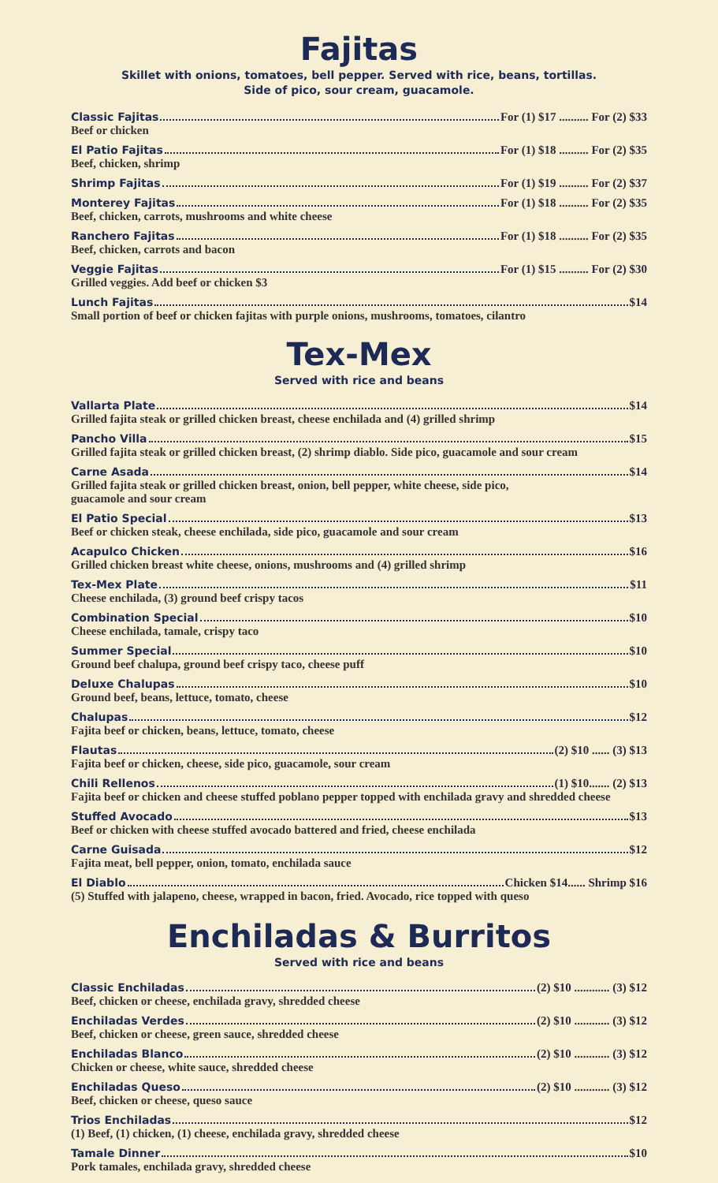Fajitas
Skillet with onions, tomatoes, bell pepper. Served with rice, beans, tortillas.
Side of pico, sour cream, guacamole.
Classic Fajitas For (1) $17 .......... For (2) $33
Beef or chicken
El Patio Fajitas For (1) $18 .......... For (2) $35
Beef, chicken, shrimp
Shrimp Fajitas For (1) $19 .......... For (2) $37
Monterey Fajitas For (1) $18 .......... For (2) $35
Beef, chicken, carrots, mushrooms and white cheese
Ranchero Fajitas For (1) $18 .......... For (2) $35
Beef, chicken, carrots and bacon
Veggie Fajitas For (1) $15 .......... For (2) $30
Grilled veggies. Add beef or chicken $3
Lunch Fajitas $14
Small portion of beef or chicken fajitas with purple onions, mushrooms, tomatoes, cilantro
Tex-Mex
Served with rice and beans
Vallarta Plate $14
Grilled fajita steak or grilled chicken breast, cheese enchilada and (4) grilled shrimp
Pancho Villa $15
Grilled fajita steak or grilled chicken breast, (2) shrimp diablo. Side pico, guacamole and sour cream
Carne Asada $14
Grilled fajita steak or grilled chicken breast, onion, bell pepper, white cheese, side pico,
guacamole and sour cream
El Patio Special $13
Beef or chicken steak, cheese enchilada, side pico, guacamole and sour cream
Acapulco Chicken $16
Grilled chicken breast white cheese, onions, mushrooms and (4) grilled shrimp
Tex-Mex Plate $11
Cheese enchilada, (3) ground beef crispy tacos
Combination Special $10
Cheese enchilada, tamale, crispy taco
Summer Special $10
Ground beef chalupa, ground beef crispy taco, cheese puff
Deluxe Chalupas $10
Ground beef, beans, lettuce, tomato, cheese
Chalupas $12
Fajita beef or chicken, beans, lettuce, tomato, cheese
Flautas (2) $10 ...... (3) $13
Fajita beef or chicken, cheese, side pico, guacamole, sour cream
Chili Rellenos (1) $10....... (2) $13
Fajita beef or chicken and cheese stuffed poblano pepper topped with enchilada gravy and shredded cheese
Stuffed Avocado $13
Beef or chicken with cheese stuffed avocado battered and fried, cheese enchilada
Carne Guisada $12
Fajita meat, bell pepper, onion, tomato, enchilada sauce
El Diablo Chicken $14...... Shrimp $16
(5) Stuffed with jalapeno, cheese, wrapped in bacon, fried. Avocado, rice topped with queso
Enchiladas & Burritos
Served with rice and beans
Classic Enchiladas (2) $10 ............ (3) $12
Beef, chicken or cheese, enchilada gravy, shredded cheese
Enchiladas Verdes (2) $10 ............ (3) $12
Beef, chicken or cheese, green sauce, shredded cheese
Enchiladas Blanco (2) $10 ............ (3) $12
Chicken or cheese, white sauce, shredded cheese
Enchiladas Queso (2) $10 ............ (3) $12
Beef, chicken or cheese, queso sauce
Trios Enchiladas $12
(1) Beef, (1) chicken, (1) cheese, enchilada gravy, shredded cheese
Tamale Dinner $10
Pork tamales, enchilada gravy, shredded cheese